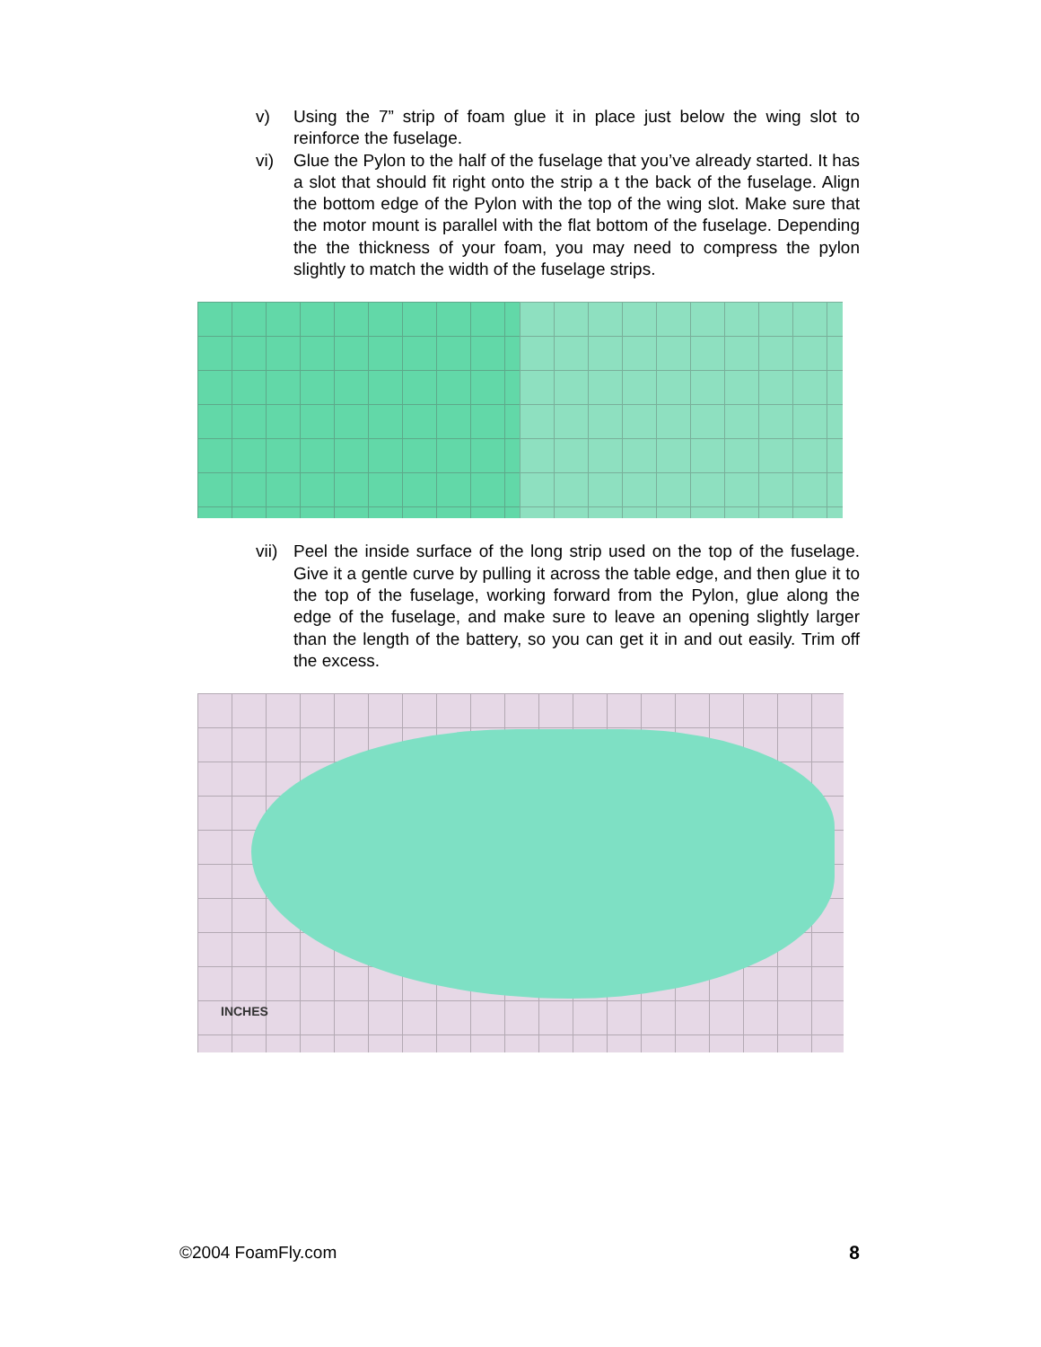v) Using the 7” strip of foam glue it in place just below the wing slot to reinforce the fuselage.
vi) Glue the Pylon to the half of the fuselage that you’ve already started. It has a slot that should fit right onto the strip a t the back of the fuselage. Align the bottom edge of the Pylon with the top of the wing slot. Make sure that the motor mount is parallel with the flat bottom of the fuselage. Depending the the thickness of your foam, you may need to compress the pylon slightly to match the width of the fuselage strips.
vii)
Peel the inside surface of the long strip used on the top of the fuselage. Give it a gentle curve by pulling it across the table edge, and then glue it to the top of the fuselage, working forward from the Pylon, glue along the edge of the fuselage, and make sure to leave an opening slightly larger than the length of the battery, so you can get it in and out easily. Trim off the excess.
INCHES
©2004 FoamFly.com 8